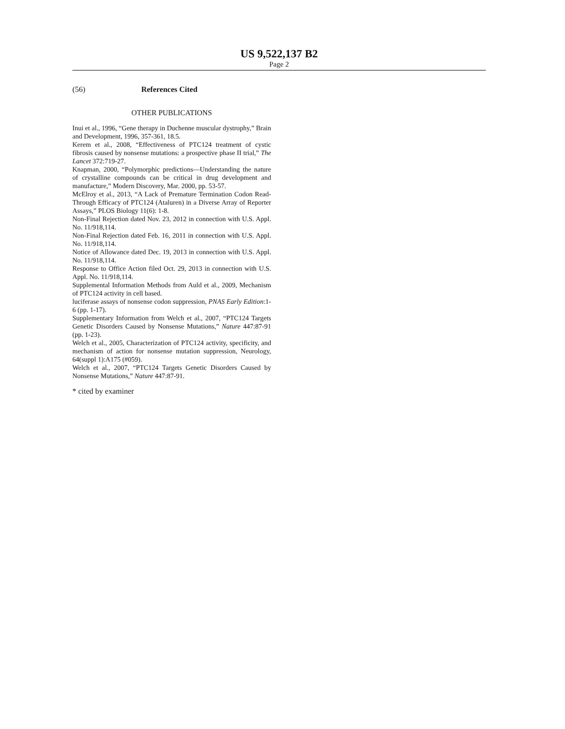US 9,522,137 B2
Page 2
(56) References Cited
OTHER PUBLICATIONS
Inui et al., 1996, “Gene therapy in Duchenne muscular dystrophy,” Brain and Development, 1996, 357-361, 18.5.
Kerem et al., 2008, “Effectiveness of PTC124 treatment of cystic fibrosis caused by nonsense mutations: a prospective phase II trial,” The Lancet 372:719-27.
Knapman, 2000, “Polymorphic predictions—Understanding the nature of crystalline compounds can be critical in drug development and manufacture,” Modern Discovery, Mar. 2000, pp. 53-57.
McElroy et al., 2013, “A Lack of Premature Termination Codon Read-Through Efficacy of PTC124 (Ataluren) in a Diverse Array of Reporter Assays,” PLOS Biology 11(6): 1-8.
Non-Final Rejection dated Nov. 23, 2012 in connection with U.S. Appl. No. 11/918,114.
Non-Final Rejection dated Feb. 16, 2011 in connection with U.S. Appl. No. 11/918,114.
Notice of Allowance dated Dec. 19, 2013 in connection with U.S. Appl. No. 11/918,114.
Response to Office Action filed Oct. 29, 2013 in connection with U.S. Appl. No. 11/918,114.
Supplemental Information Methods from Auld et al., 2009, Mechanism of PTC124 activity in cell based.
luciferase assays of nonsense codon suppression, PNAS Early Edition:1-6 (pp. 1-17).
Supplementary Information from Welch et al., 2007, “PTC124 Targets Genetic Disorders Caused by Nonsense Mutations,” Nature 447:87-91 (pp. 1-23).
Welch et al., 2005, Characterization of PTC124 activity, specificity, and mechanism of action for nonsense mutation suppression, Neurology, 64(suppl 1):A175 (#059).
Welch et al., 2007, “PTC124 Targets Genetic Disorders Caused by Nonsense Mutations,” Nature 447:87-91.
* cited by examiner